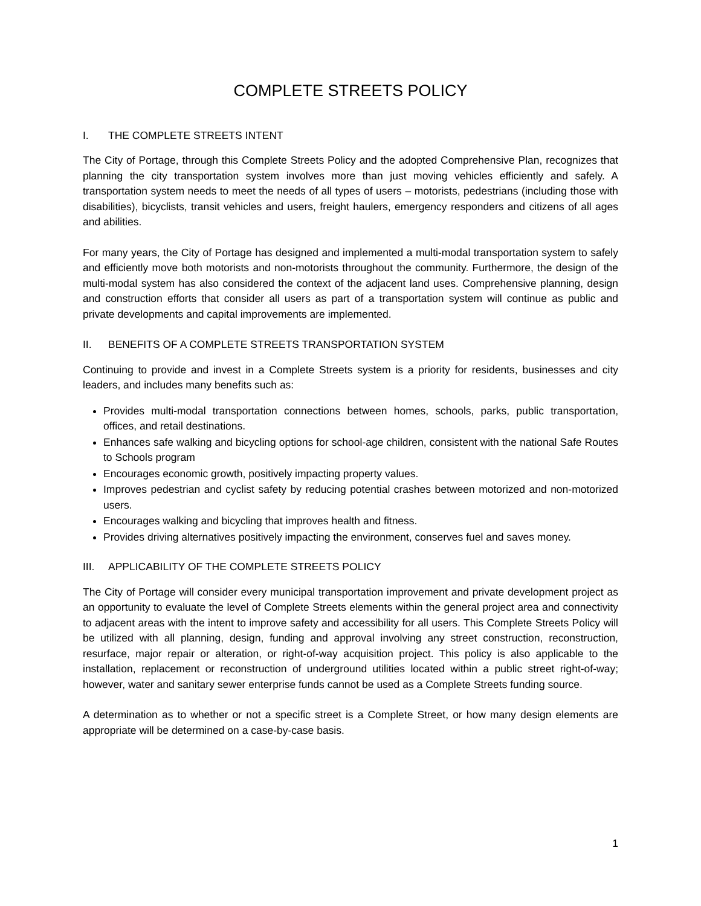COMPLETE STREETS POLICY
I. THE COMPLETE STREETS INTENT
The City of Portage, through this Complete Streets Policy and the adopted Comprehensive Plan, recognizes that planning the city transportation system involves more than just moving vehicles efficiently and safely. A transportation system needs to meet the needs of all types of users – motorists, pedestrians (including those with disabilities), bicyclists, transit vehicles and users, freight haulers, emergency responders and citizens of all ages and abilities.
For many years, the City of Portage has designed and implemented a multi-modal transportation system to safely and efficiently move both motorists and non-motorists throughout the community. Furthermore, the design of the multi-modal system has also considered the context of the adjacent land uses. Comprehensive planning, design and construction efforts that consider all users as part of a transportation system will continue as public and private developments and capital improvements are implemented.
II. BENEFITS OF A COMPLETE STREETS TRANSPORTATION SYSTEM
Continuing to provide and invest in a Complete Streets system is a priority for residents, businesses and city leaders, and includes many benefits such as:
Provides multi-modal transportation connections between homes, schools, parks, public transportation, offices, and retail destinations.
Enhances safe walking and bicycling options for school-age children, consistent with the national Safe Routes to Schools program
Encourages economic growth, positively impacting property values.
Improves pedestrian and cyclist safety by reducing potential crashes between motorized and non-motorized users.
Encourages walking and bicycling that improves health and fitness.
Provides driving alternatives positively impacting the environment, conserves fuel and saves money.
III. APPLICABILITY OF THE COMPLETE STREETS POLICY
The City of Portage will consider every municipal transportation improvement and private development project as an opportunity to evaluate the level of Complete Streets elements within the general project area and connectivity to adjacent areas with the intent to improve safety and accessibility for all users. This Complete Streets Policy will be utilized with all planning, design, funding and approval involving any street construction, reconstruction, resurface, major repair or alteration, or right-of-way acquisition project. This policy is also applicable to the installation, replacement or reconstruction of underground utilities located within a public street right-of-way; however, water and sanitary sewer enterprise funds cannot be used as a Complete Streets funding source.
A determination as to whether or not a specific street is a Complete Street, or how many design elements are appropriate will be determined on a case-by-case basis.
1